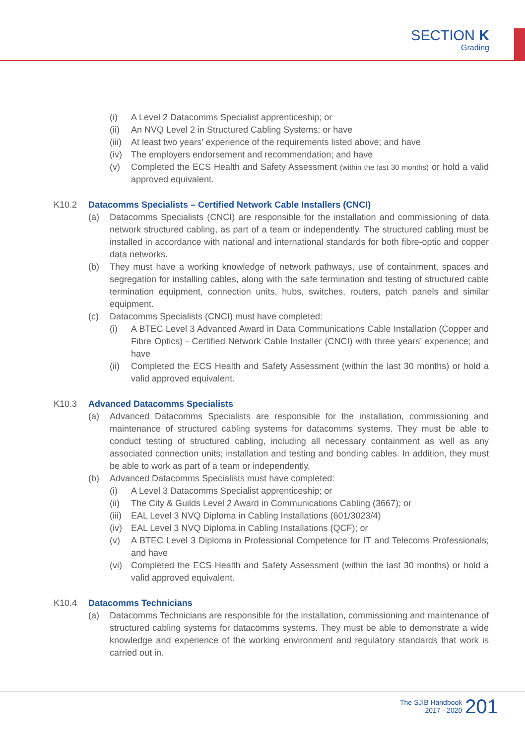SECTION K
Grading
(i) A Level 2 Datacomms Specialist apprenticeship; or
(ii)
An NVQ Level 2 in Structured Cabling Systems; or have
(iii)
At least two years’ experience of the requirements listed above; and have
(iv)
The employers endorsement and recommendation; and have
(v) Completed the ECS Health and Safety Assessment (within the last 30 months) or hold a valid approved equivalent.
K10.2 Datacomms Specialists – Certified Network Cable Installers (CNCI)
(a) Datacomms Specialists (CNCI) are responsible for the installation and commissioning of data network structured cabling, as part of a team or independently. The structured cabling must be installed in accordance with national and international standards for both fibre-optic and copper data networks.
(b) They must have a working knowledge of network pathways, use of containment, spaces and segregation for installing cables, along with the safe termination and testing of structured cable termination equipment, connection units, hubs, switches, routers, patch panels and similar equipment.
(c) Datacomms Specialists (CNCI) must have completed:
(i) A BTEC Level 3 Advanced Award in Data Communications Cable Installation (Copper and Fibre Optics) - Certified Network Cable Installer (CNCI) with three years’ experience; and have
(ii)
Completed the ECS Health and Safety Assessment (within the last 30 months) or hold a valid approved equivalent.
K10.3 Advanced Datacomms Specialists
(a) Advanced Datacomms Specialists are responsible for the installation, commissioning and maintenance of structured cabling systems for datacomms systems. They must be able to conduct testing of structured cabling, including all necessary containment as well as any associated connection units; installation and testing and bonding cables. In addition, they must be able to work as part of a team or independently.
(b) Advanced Datacomms Specialists must have completed:
(i) A Level 3 Datacomms Specialist apprenticeship; or
(ii)
The City & Guilds Level 2 Award in Communications Cabling (3667); or
(iii)
EAL Level 3 NVQ Diploma in Cabling Installations (601/3023/4)
(iv)
EAL Level 3 NVQ Diploma in Cabling Installations (QCF); or
(v) A BTEC Level 3 Diploma in Professional Competence for IT and Telecoms Professionals; and have
(vi)
Completed the ECS Health and Safety Assessment (within the last 30 months) or hold a valid approved equivalent.
K10.4 Datacomms Technicians
(a) Datacomms Technicians are responsible for the installation, commissioning and maintenance of structured cabling systems for datacomms systems. They must be able to demonstrate a wide knowledge and experience of the working environment and regulatory standards that work is carried out in.
The SJIB Handbook
2017 - 2020
201